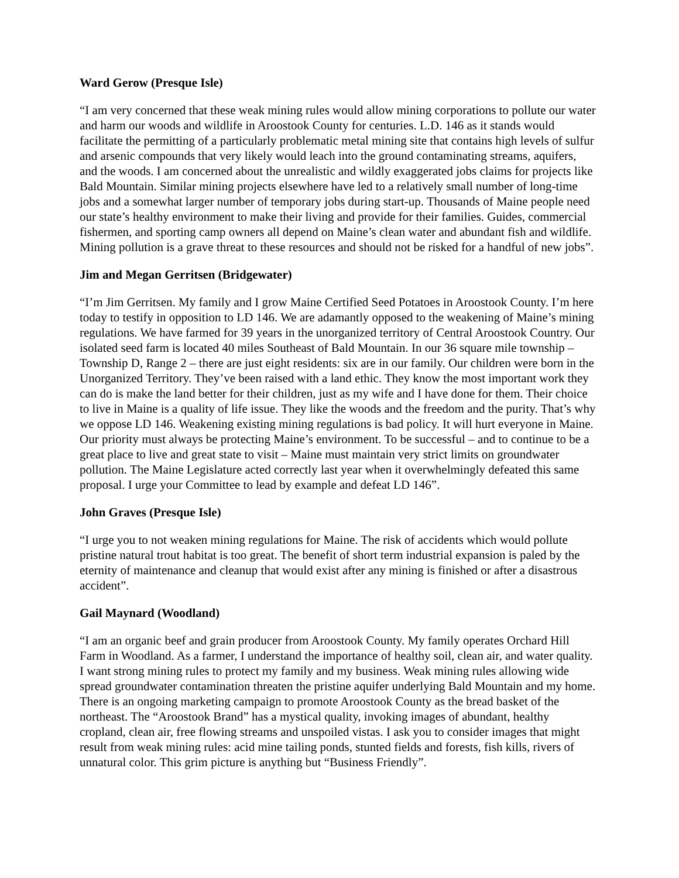Ward Gerow (Presque Isle)
“I am very concerned that these weak mining rules would allow mining corporations to pollute our water and harm our woods and wildlife in Aroostook County for centuries. L.D. 146 as it stands would facilitate the permitting of a particularly problematic metal mining site that contains high levels of sulfur and arsenic compounds that very likely would leach into the ground contaminating streams, aquifers, and the woods. I am concerned about the unrealistic and wildly exaggerated jobs claims for projects like Bald Mountain. Similar mining projects elsewhere have led to a relatively small number of long-time jobs and a somewhat larger number of temporary jobs during start-up. Thousands of Maine people need our state’s healthy environment to make their living and provide for their families. Guides, commercial fishermen, and sporting camp owners all depend on Maine’s clean water and abundant fish and wildlife. Mining pollution is a grave threat to these resources and should not be risked for a handful of new jobs”.
Jim and Megan Gerritsen (Bridgewater)
“I’m Jim Gerritsen. My family and I grow Maine Certified Seed Potatoes in Aroostook County. I’m here today to testify in opposition to LD 146. We are adamantly opposed to the weakening of Maine’s mining regulations. We have farmed for 39 years in the unorganized territory of Central Aroostook Country. Our isolated seed farm is located 40 miles Southeast of Bald Mountain. In our 36 square mile township – Township D, Range 2 – there are just eight residents: six are in our family. Our children were born in the Unorganized Territory. They’ve been raised with a land ethic. They know the most important work they can do is make the land better for their children, just as my wife and I have done for them. Their choice to live in Maine is a quality of life issue. They like the woods and the freedom and the purity. That’s why we oppose LD 146. Weakening existing mining regulations is bad policy. It will hurt everyone in Maine. Our priority must always be protecting Maine’s environment. To be successful – and to continue to be a great place to live and great state to visit – Maine must maintain very strict limits on groundwater pollution. The Maine Legislature acted correctly last year when it overwhelmingly defeated this same proposal. I urge your Committee to lead by example and defeat LD 146”.
John Graves (Presque Isle)
“I urge you to not weaken mining regulations for Maine. The risk of accidents which would pollute pristine natural trout habitat is too great. The benefit of short term industrial expansion is paled by the eternity of maintenance and cleanup that would exist after any mining is finished or after a disastrous accident”.
Gail Maynard (Woodland)
“I am an organic beef and grain producer from Aroostook County. My family operates Orchard Hill Farm in Woodland. As a farmer, I understand the importance of healthy soil, clean air, and water quality. I want strong mining rules to protect my family and my business. Weak mining rules allowing wide spread groundwater contamination threaten the pristine aquifer underlying Bald Mountain and my home. There is an ongoing marketing campaign to promote Aroostook County as the bread basket of the northeast. The “Aroostook Brand” has a mystical quality, invoking images of abundant, healthy cropland, clean air, free flowing streams and unspoiled vistas. I ask you to consider images that might result from weak mining rules: acid mine tailing ponds, stunted fields and forests, fish kills, rivers of unnatural color. This grim picture is anything but “Business Friendly”.